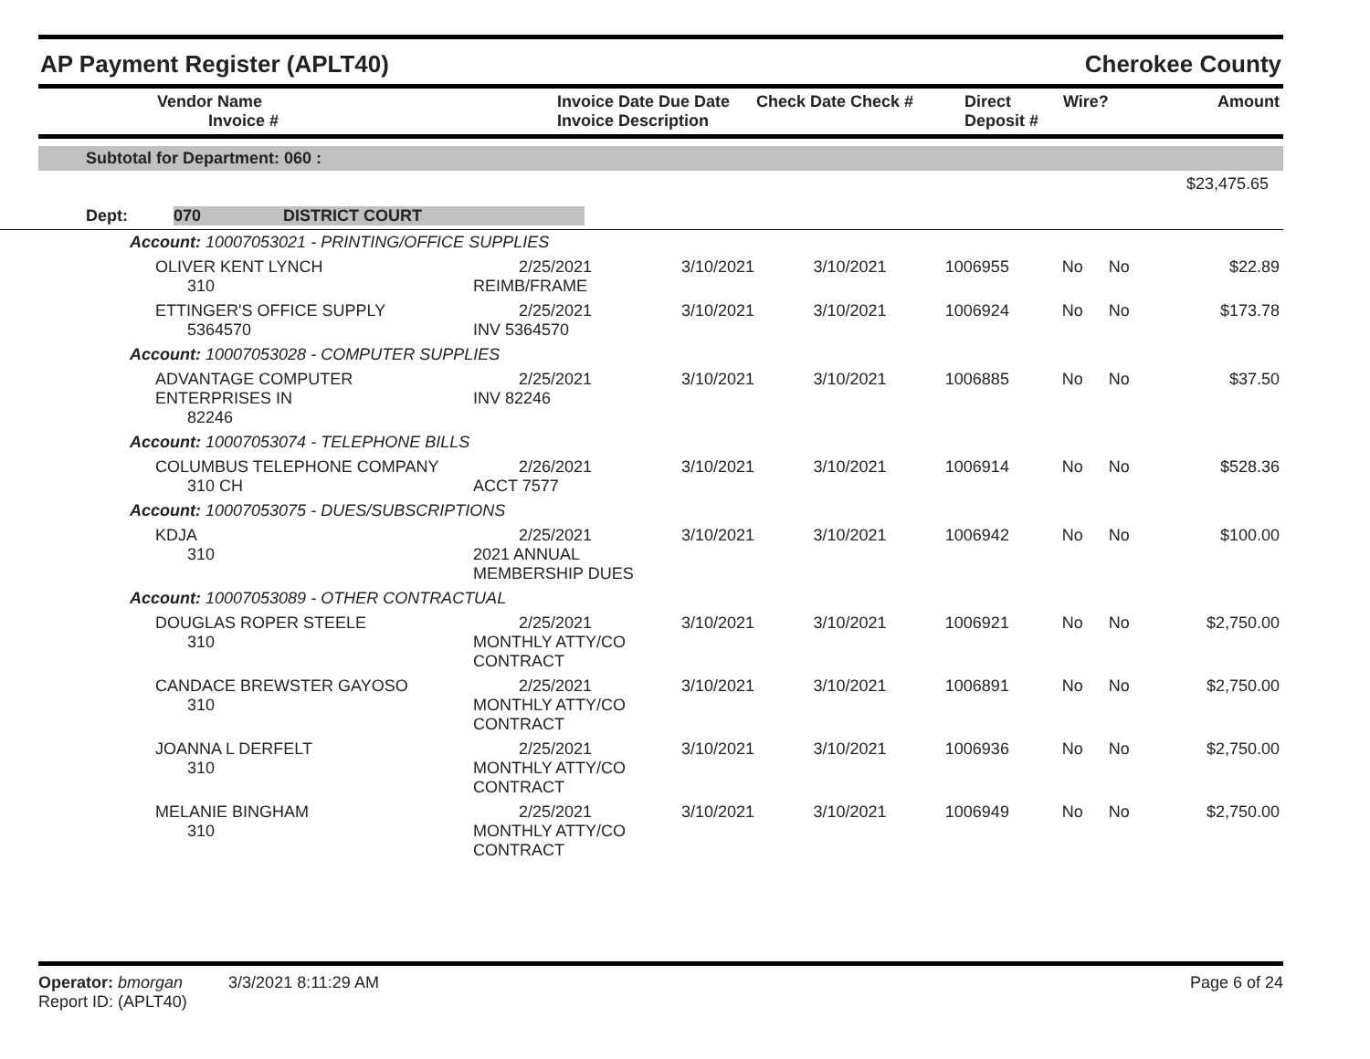AP Payment Register (APLT40) Cherokee County
| Vendor Name Invoice # | Invoice Date Due Date Invoice Description | Check Date Check # | Direct Deposit # | Wire? | Amount |
| --- | --- | --- | --- | --- | --- |
Subtotal for Department: 060 :
$23,475.65
Dept: 070 DISTRICT COURT
| Account: 10007053021 - PRINTING/OFFICE SUPPLIES | | | | | | | |
| OLIVER KENT LYNCH 310 | 2/25/2021 REIMB/FRAME | 3/10/2021 | 3/10/2021 | 1006955 | No | No | $22.89 |
| ETTINGER'S OFFICE SUPPLY 5364570 | 2/25/2021 INV 5364570 | 3/10/2021 | 3/10/2021 | 1006924 | No | No | $173.78 |
| Account: 10007053028 - COMPUTER SUPPLIES | | | | | | | |
| ADVANTAGE COMPUTER ENTERPRISES IN 82246 | 2/25/2021 INV 82246 | 3/10/2021 | 3/10/2021 | 1006885 | No | No | $37.50 |
| Account: 10007053074 - TELEPHONE BILLS | | | | | | | |
| COLUMBUS TELEPHONE COMPANY 310 CH | 2/26/2021 ACCT 7577 | 3/10/2021 | 3/10/2021 | 1006914 | No | No | $528.36 |
| Account: 10007053075 - DUES/SUBSCRIPTIONS | | | | | | | |
| KDJA 310 | 2/25/2021 2021 ANNUAL MEMBERSHIP DUES | 3/10/2021 | 3/10/2021 | 1006942 | No | No | $100.00 |
| Account: 10007053089 - OTHER CONTRACTUAL | | | | | | | |
| DOUGLAS ROPER STEELE 310 | 2/25/2021 MONTHLY ATTY/CO CONTRACT | 3/10/2021 | 3/10/2021 | 1006921 | No | No | $2,750.00 |
| CANDACE BREWSTER GAYOSO 310 | 2/25/2021 MONTHLY ATTY/CO CONTRACT | 3/10/2021 | 3/10/2021 | 1006891 | No | No | $2,750.00 |
| JOANNA L DERFELT 310 | 2/25/2021 MONTHLY ATTY/CO CONTRACT | 3/10/2021 | 3/10/2021 | 1006936 | No | No | $2,750.00 |
| MELANIE BINGHAM 310 | 2/25/2021 MONTHLY ATTY/CO CONTRACT | 3/10/2021 | 3/10/2021 | 1006949 | No | No | $2,750.00 |
Operator: bmorgan 3/3/2021 8:11:29 AM
Report ID: (APLT40)
Page 6 of 24